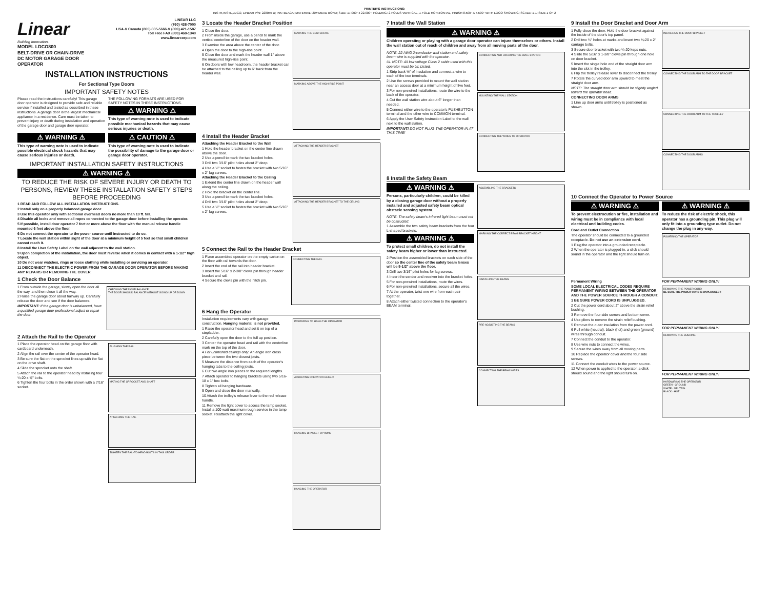PRINTER'S INSTRUCTIONS:
INSTR,INSTL,LDCO, LINEAR P/N: 228055 D; INK: BLACK; MATERIAL: 20# MEAD BOND; SIZE: 17.000" x 22.000"; FOLDING: 2-FOLDS VERTICAL, 1-FOLD HORIZONTAL, FINISH 8.500" X 5.500" WITH LOGO SHOWING; SCALE: 1-1; SIDE 1 OF 2
Linear
Building Innovation.
MODEL LDCO800
BELT-DRIVE OR CHAIN-DRIVE
DC MOTOR GARAGE DOOR OPERATOR
LINEAR LLC
(760) 438-7000
USA & Canada (800) 835-5666 & (800) 421-1587
Toll Free FAX (800) 468-1340
www.linearcorp.com
INSTALLATION INSTRUCTIONS
For Sectional Type Doors
IMPORTANT SAFETY NOTES
Please read the instructions carefully! This garage door operator is designed to provide safe and reliable service if installed and tested as described in these instructions. A garage door is the largest mechanical appliance in a residence. Care must be taken to prevent injury or death during installation and operation of the garage door and garage door operator.
THE FOLLOWING FORMATS ARE USED FOR SAFETY NOTES IN THESE INSTRUCTIONS.
⚠ WARNING ⚠
This type of warning note is used to indicate possible mechanical hazards that may cause serious injuries or death.
⚠ WARNING ⚠
This type of warning note is used to indicate possible electrical shock hazards that may cause serious injuries or death.
⚠ CAUTION ⚠
This type of warning note is used to indicate the possibility of damage to the garage door or garage door operator.
IMPORTANT INSTALLATION SAFETY INSTRUCTIONS
⚠ WARNING ⚠
TO REDUCE THE RISK OF SEVERE INJURY OR DEATH TO PERSONS, REVIEW THESE INSTALLATION SAFETY STEPS BEFORE PROCEEDING
1 READ AND FOLLOW ALL INSTALLATION INSTRUCTIONS.
2 Install only on a properly balanced garage door.
3 Use this operator only with sectional overhead doors no more than 10 ft. tall.
4 Disable all locks and remove all ropes connected to the garage door before installing the operator.
5 If possible, install door operator 7 feet or more above the floor with the manual release handle mounted 6 feet above the floor.
6 Do not connect the operator to the power source until instructed to do so.
7 Locate the wall station within sight of the door at a minimum height of 5 feet so that small children cannot reach it.
8 Install the User Safety Label on the wall adjacent to the wall station.
9 Upon completion of the installation, the door must reverse when it comes in contact with a 1-1/2" high object.
10 Do not wear watches, rings or loose clothing while installing or servicing an operator.
11 DISCONNECT THE ELECTRIC POWER FROM THE GARAGE DOOR OPERATOR BEFORE MAKING ANY REPAIRS OR REMOVING THE COVER.
1 Check the Door Balance
1 From outside the garage, slowly open the door all the way, and then close it all the way.
2 Raise the garage door about halfway up. Carefully release the door and see if the door balances.
IMPORTANT: If the garage door is unbalanced, have a qualified garage door professional adjust or repair the door.
CHECKING THE DOOR BALANCE
THE DOOR SHOULD BALANCE WITHOUT GOING UP OR DOWN
2 Attach the Rail to the Operator
1 Place the operator head on the garage floor with cardboard underneath.
2 Align the rail over the center of the operator head.
3 Be sure the flat on the sprocket lines up with the flat on the drive shaft.
4 Slide the sprocket onto the shaft.
5 Attach the rail to the operator head by installing four ¼-20 x ⅝" bolts.
6 Tighten the four bolts in the order shown with a 7/16" socket.
ALIGNING THE RAIL
MATING THE SPROCKET AND SHAFT
ATTACHING THE RAIL
TIGHTEN THE RAIL-TO-HEAD BOLTS IN THIS ORDER
3 Locate the Header Bracket Position
1 Close the door.
2 From inside the garage, use a pencil to mark the vertical centerline of the door on the header wall.
3 Examine the area above the center of the door.
4 Open the door to the high-rise point.
5 Close the door and mark the header wall 1" above the measured high-rise point.
6 On doors with low headroom, the header bracket can be attached to the ceiling up to 6" back from the header wall.
MARKING THE CENTERLINE
MARKING ABOVE THE HIGH-RISE POINT
4 Install the Header Bracket
Attaching the Header Bracket to the Wall
1 Hold the header bracket on the center line drawn above the door.
2 Use a pencil to mark the two bracket holes.
3 Drill two 3/16" pilot holes about 2" deep.
4 Use a ½" socket to fasten the bracket with two 5/16" x 2" lag screws.
Attaching the Header Bracket to the Ceiling
1 Extend the center line drawn on the header wall along the ceiling.
2 Hold the bracket on the center line.
3 Use a pencil to mark the two bracket holes.
4 Drill two 3/16" pilot holes about 2" deep.
5 Use a ½" socket to fasten the bracket with two 5/16" x 2" lag screws.
ATTACHING THE HEADER BRACKET
ATTACHING THE HEADER BRACKET TO THE CEILING
5 Connect the Rail to the Header Bracket
1 Place assembled operator on the empty carton on the floor with rail towards the door.
2 Insert the end of the rail into header bracket.
3 Insert the 5/16" x 2-3/8" clevis pin through header bracket and rail.
4 Secure the clevis pin with the hitch pin.
CONNECTING THE RAIL
6 Hang the Operator
Installation requirements vary with garage construction. Hanging material is not provided.
1 Raise the operator head and set it on top of a stepladder.
2 Carefully open the door to the full up position.
3 Center the operator head and rail with the centerline mark on the top of the door.
4 For unfinished ceilings only: An angle iron cross piece between the two closest joists.
5 Measure the distance from each of the operator's hanging tabs to the ceiling joists.
6 Cut two angle iron pieces to the required lengths.
7 Attach operator to hanging brackets using two 5/16-18 x 1" hex bolts.
8 Tighten all hanging hardware.
9 Open and close the door manually.
10 Attach the trolley's release lever to the red release handle.
11 Remove the light cover to access the lamp socket. Install a 100 watt maximum rough service in the lamp socket. Reattach the light cover.
PREPARING TO HANG THE OPERATOR
ADJUSTING OPERATOR HEIGHT
HANGING BRACKET OPTIONS
HANGING THE OPERATOR
7 Install the Wall Station
⚠ WARNING ⚠
Children operating or playing with a garage door operator can injure themselves or others. Install the wall station out of reach of children and away from all moving parts of the door.
NOTE: 22 AWG 2-conductor wall station and safety beam wire is supplied with the operator.
UL NOTE: All low voltage Class 2 cable used with this operator must be UL Listed.
1 Strip back ½" of insulation and connect a wire to each of the two terminals.
2 Use the screws provided to mount the wall station near an access door at a minimum height of five feet.
3 For non-prewired installations, route the wire to the back of the operator.
4 Cut the wall station wire about 6" longer than needed.
5 Connect either wire to the operator's PUSHBUTTON terminal and the other wire to COMMON terminal.
6 Apply the User Safety Instruction Label to the wall next to the wall station.
IMPORTANT! DO NOT PLUG THE OPERATOR IN AT THIS TIME!
CONNECTING AND LOCATING THE WALL STATION
MOUNTING THE WALL STATION
CONNECTING THE WIRES TO OPERATOR
8 Install the Safety Beam
⚠ WARNING ⚠
Persons, particularly children, could be killed by a closing garage door without a properly installed and adjusted safety beam optical obstacle sensing system.
NOTE: The safety beam's infrared light beam must not be obstructed.
1 Assemble the two safety beam brackets from the four L-shaped brackets.
⚠ WARNING ⚠
To protect small children, do not install the safety beam higher or lower than instructed.
2 Position the assembled brackets on each side of the door so the center line of the safety beam lenses will be 5-1/2" above the floor.
3 Drill two 3/16" pilot holes for lag screws.
4 Insert the sender and receiver into the bracket holes.
5 For non-prewired installations, route the wires.
6 For non-prewired installations, secure all the wires.
7 At the operator, twist one wire from each pair together.
8 Attach either twisted connection to the operator's BEAM terminal.
ASSEMBLING THE BRACKETS
MARKING THE CORRECT BEAM BRACKET HEIGHT
INSTALLING THE BEAMS
PRE-ADJUSTING THE BEAMS
CONNECTING THE BEAM WIRES
9 Install the Door Bracket and Door Arm
1 Fully close the door. Hold the door bracket against the inside of the door's top panel.
2 Drill two ¼" holes at marks and insert two ¼-20 x 2" carriage bolts.
3 Secure door bracket with two ¼-20 keps nuts.
4 Slide the 5/16" x 1-3/8" clevis pin through one hole on door bracket.
5 Insert the single hole end of the straight door arm into the slot in the trolley.
6 Flip the trolley release lever to disconnect the trolley.
7 Rotate the curved door arm upward to meet the straight door arm.
NOTE: The straight door arm should be slightly angled toward the operator head.
CONNECTING DOOR ARMS
1 Line up door arms until trolley is positioned as shown.
INSTALLING THE DOOR BRACKET
CONNECTING THE DOOR ARM TO THE DOOR BRACKET
CONNECTING THE DOOR ARM TO THE TROLLEY
CONNECTING THE DOOR ARMS
10 Connect the Operator to Power Source
⚠ WARNING ⚠
To prevent electrocution or fire, installation and wiring must be in compliance with local electrical and building codes.
Cord and Outlet Connection
The operator should be connected to a grounded receptacle. Do not use an extension cord.
1 Plug the operator into a grounded receptacle.
2 When the operator is plugged in, a click should sound in the operator and the light should turn on.
⚠ WARNING ⚠
To reduce the risk of electric shock, this operator has a grounding pin. This plug will only fit into a grounding type outlet. Do not change the plug in any way.
POWERING THE OPERATOR
Permanent Wiring
SOME LOCAL ELECTRICAL CODES REQUIRE PERMANENT WIRING BETWEEN THE OPERATOR AND THE POWER SOURCE THROUGH A CONDUIT.
1 BE SURE POWER CORD IS UNPLUGGED.
2 Cut the power cord about 2" above the strain relief bushing.
3 Remove the four side screws and bottom cover.
4 Use pliers to remove the strain relief bushing.
5 Remove the outer insulation from the power cord.
6 Pull white (neutral), black (hot) and green (ground) wires through conduit.
7 Connect the conduit to the operator.
8 Use wire nuts to connect the wires.
9 Secure the wires away from all moving parts.
10 Replace the operator cover and the four side screws.
11 Connect the conduit wires to the power source.
12 When power is applied to the operator, a click should sound and the light should turn on.
FOR PERMANENT WIRING ONLY!
REMOVING THE POWER CORD
BE SURE THE POWER CORD IS UNPLUGGED!!
FOR PERMANENT WIRING ONLY!
REMOVING THE BUSHING
FOR PERMANENT WIRING ONLY!
HARDWIRING THE OPERATOR
GREEN - GROUND
WHITE - NEUTRAL
BLACK - HOT